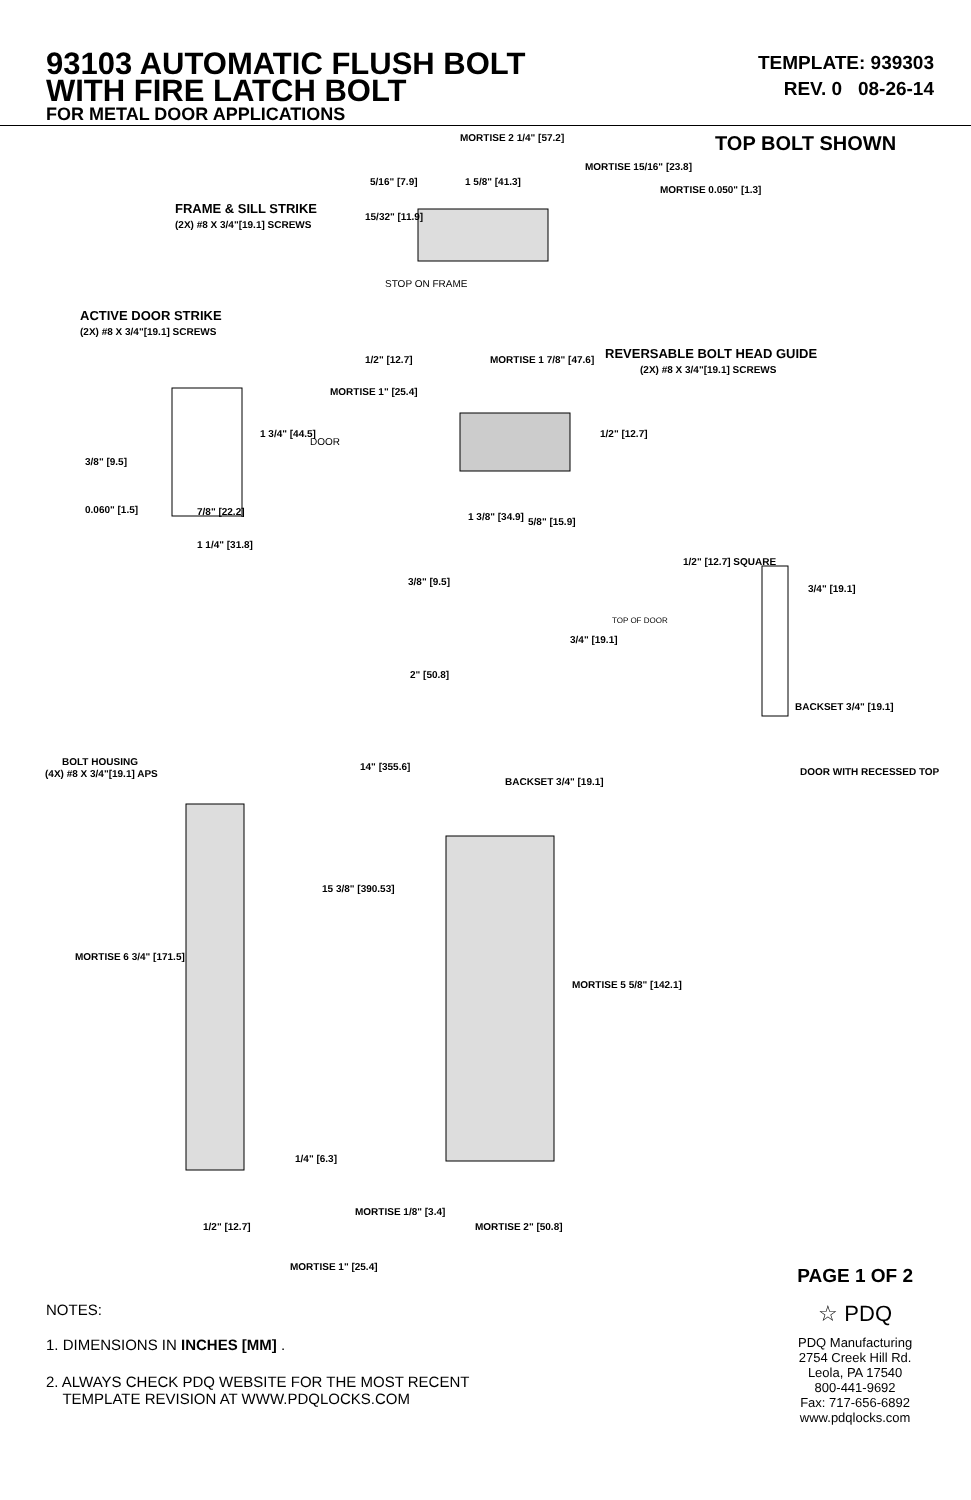93103 AUTOMATIC FLUSH BOLT
WITH FIRE LATCH BOLT
FOR METAL DOOR APPLICATIONS
TEMPLATE: 939303
REV. 0 08-26-14
TOP BOLT SHOWN MORTISE 2 1/4" [57.2]
FRAME & SILL STRIKE
(2X) #8 X 3/4"[19.1] SCREWS
5/16" [7.9] 1 5/8" [41.3]
MORTISE 15/16" [23.8]
MORTISE 0.050" [1.3]
15/32" [11.9]
STOP ON FRAME
ACTIVE DOOR STRIKE
(2X) #8 X 3/4"[19.1] SCREWS
REVERSABLE BOLT HEAD GUIDE
(2X) #8 X 3/4"[19.1] SCREWS
1/2" [12.7] MORTISE 1 7/8" [47.6]
MORTISE 1" [25.4]
1 3/4" [44.5]
DOOR
1/2" [12.7]
3/8" [9.5]
0.060" [1.5] 7/8" [22.2] 1 3/8" [34.9] 5/8" [15.9]
1 1/4" [31.8]
1/2" [12.7] SQUARE
3/8" [9.5]
3/4" [19.1]
TOP OF DOOR
3/4" [19.1]
2" [50.8]
BACKSET 3/4" [19.1]
BOLT HOUSING
(4X) #8 X 3/4"[19.1] APS
14" [355.6]
BACKSET 3/4" [19.1]
DOOR WITH RECESSED TOP
15 3/8" [390.53]
MORTISE 6 3/4" [171.5]
MORTISE 5 5/8" [142.1]
1/4" [6.3]
MORTISE 1/8" [3.4]
MORTISE 2" [50.8] 1/2" [12.7]
MORTISE 1" [25.4]
PAGE 1 OF 2
☆ PDQ
PDQ Manufacturing
2754 Creek Hill Rd.
Leola, PA 17540
800-441-9692
Fax: 717-656-6892
www.pdqlocks.com
NOTES:
1. DIMENSIONS IN INCHES [MM] .
2. ALWAYS CHECK PDQ WEBSITE FOR THE MOST RECENT
TEMPLATE REVISION AT WWW.PDQLOCKS.COM